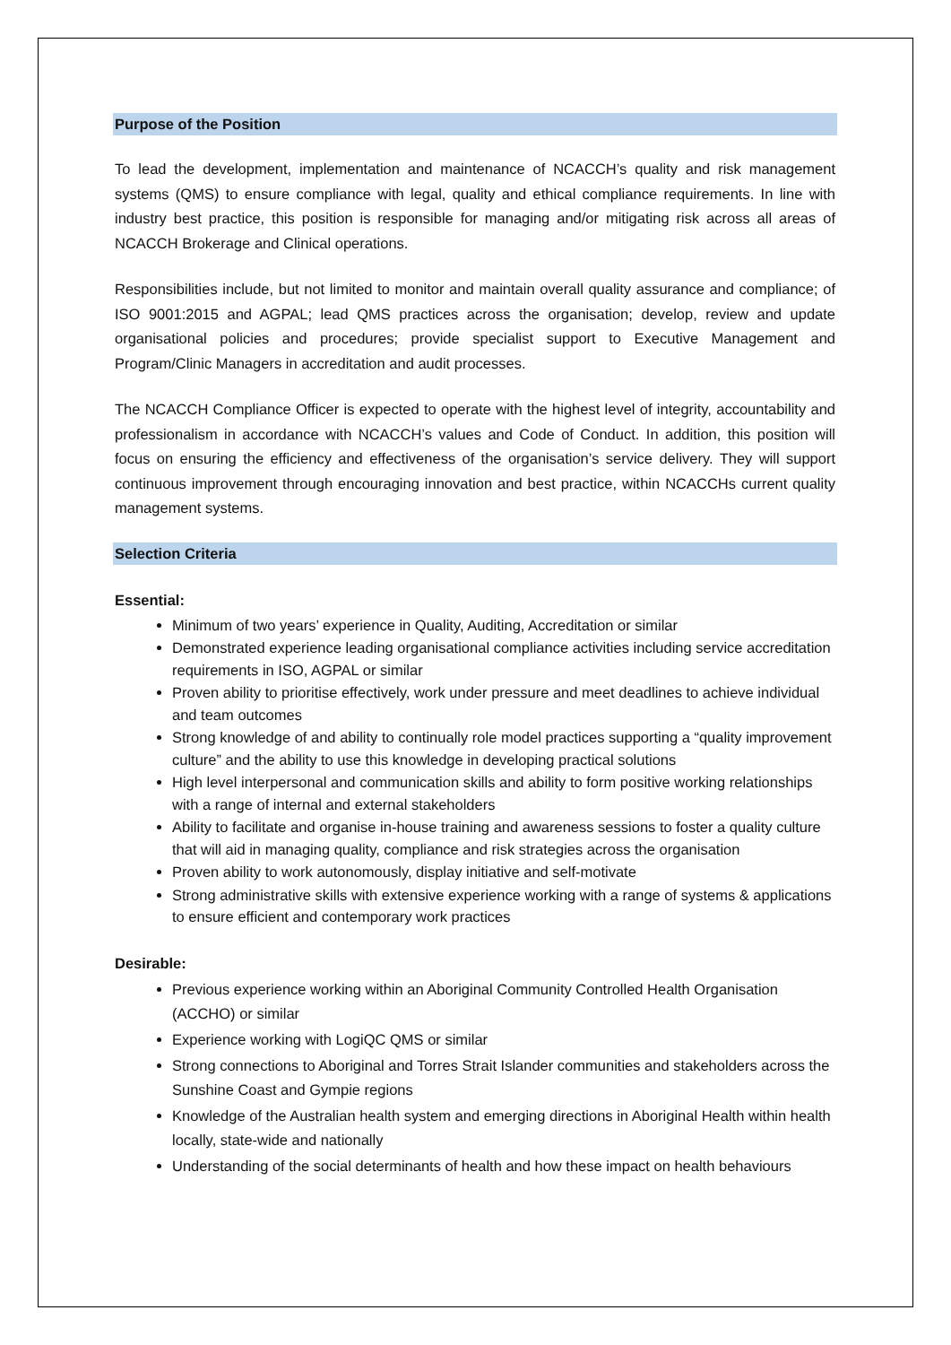Purpose of the Position
To lead the development, implementation and maintenance of NCACCH’s quality and risk management systems (QMS) to ensure compliance with legal, quality and ethical compliance requirements. In line with industry best practice, this position is responsible for managing and/or mitigating risk across all areas of NCACCH Brokerage and Clinical operations.
Responsibilities include, but not limited to monitor and maintain overall quality assurance and compliance; of ISO 9001:2015 and AGPAL; lead QMS practices across the organisation; develop, review and update organisational policies and procedures; provide specialist support to Executive Management and Program/Clinic Managers in accreditation and audit processes.
The NCACCH Compliance Officer is expected to operate with the highest level of integrity, accountability and professionalism in accordance with NCACCH’s values and Code of Conduct. In addition, this position will focus on ensuring the efficiency and effectiveness of the organisation’s service delivery. They will support continuous improvement through encouraging innovation and best practice, within NCACCHs current quality management systems.
Selection Criteria
Essential:
Minimum of two years’ experience in Quality, Auditing, Accreditation or similar
Demonstrated experience leading organisational compliance activities including service accreditation requirements in ISO, AGPAL or similar
Proven ability to prioritise effectively, work under pressure and meet deadlines to achieve individual and team outcomes
Strong knowledge of and ability to continually role model practices supporting a “quality improvement culture” and the ability to use this knowledge in developing practical solutions
High level interpersonal and communication skills and ability to form positive working relationships with a range of internal and external stakeholders
Ability to facilitate and organise in-house training and awareness sessions to foster a quality culture that will aid in managing quality, compliance and risk strategies across the organisation
Proven ability to work autonomously, display initiative and self-motivate
Strong administrative skills with extensive experience working with a range of systems & applications to ensure efficient and contemporary work practices
Desirable:
Previous experience working within an Aboriginal Community Controlled Health Organisation (ACCHO) or similar
Experience working with LogiQC QMS or similar
Strong connections to Aboriginal and Torres Strait Islander communities and stakeholders across the Sunshine Coast and Gympie regions
Knowledge of the Australian health system and emerging directions in Aboriginal Health within health locally, state-wide and nationally
Understanding of the social determinants of health and how these impact on health behaviours